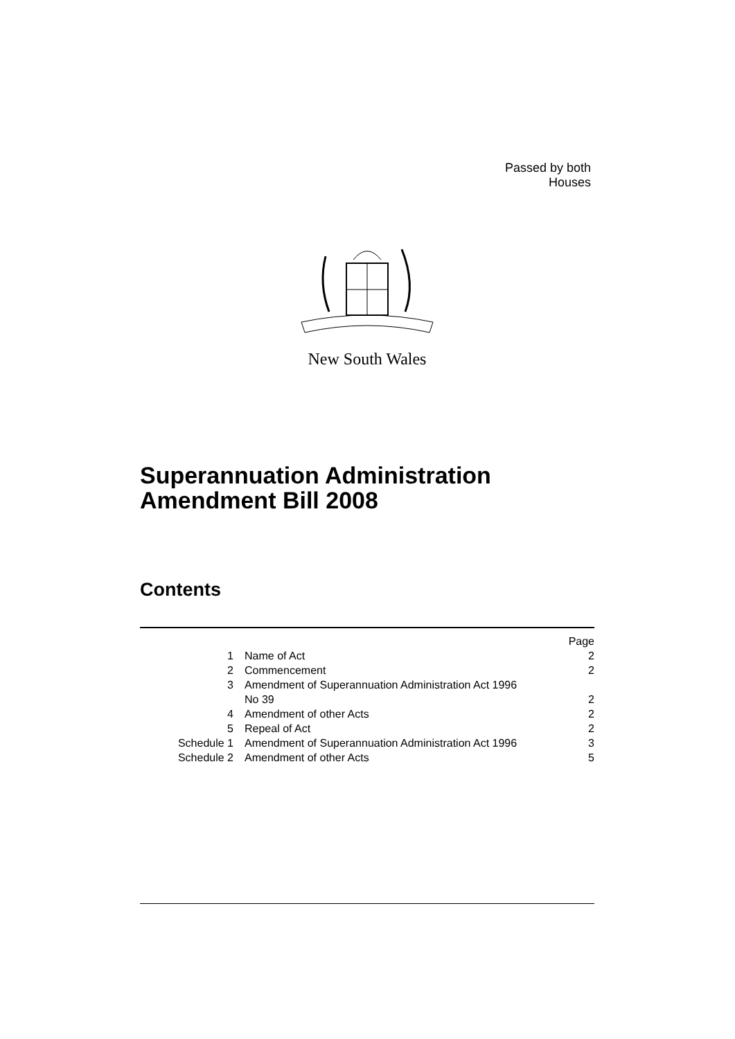Passed by both Houses
New South Wales
Superannuation Administration
Amendment Bill 2008
Contents
| | | Page |
| 1 | Name of Act | 2 |
| 2 | Commencement | 2 |
| 3 | Amendment of Superannuation Administration Act 1996 No 39 | 2 |
| 4 | Amendment of other Acts | 2 |
| 5 | Repeal of Act | 2 |
| Schedule 1 | Amendment of Superannuation Administration Act 1996 | 3 |
| Schedule 2 | Amendment of other Acts | 5 |